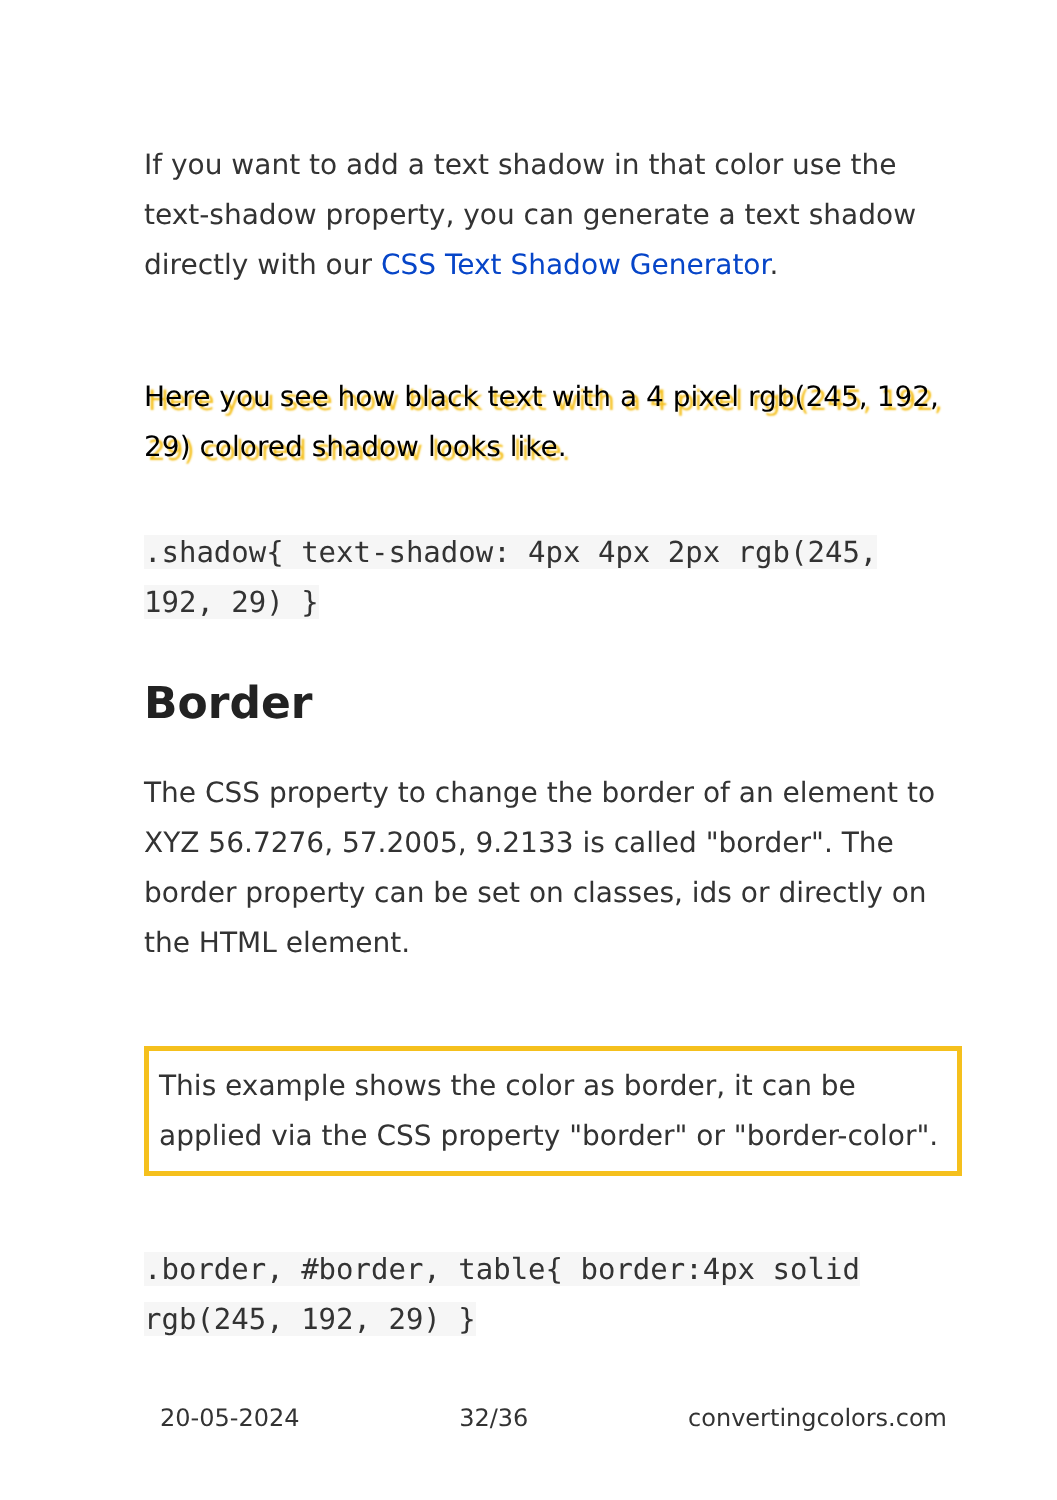If you want to add a text shadow in that color use the text-shadow property, you can generate a text shadow directly with our CSS Text Shadow Generator.
Here you see how black text with a 4 pixel rgb(245, 192, 29) colored shadow looks like.
.shadow{ text-shadow: 4px 4px 2px rgb(245, 192, 29) }
Border
The CSS property to change the border of an element to XYZ 56.7276, 57.2005, 9.2133 is called "border". The border property can be set on classes, ids or directly on the HTML element.
This example shows the color as border, it can be applied via the CSS property "border" or "border-color".
.border, #border, table{ border:4px solid rgb(245, 192, 29) }
20-05-2024 32/36 convertingcolors.com